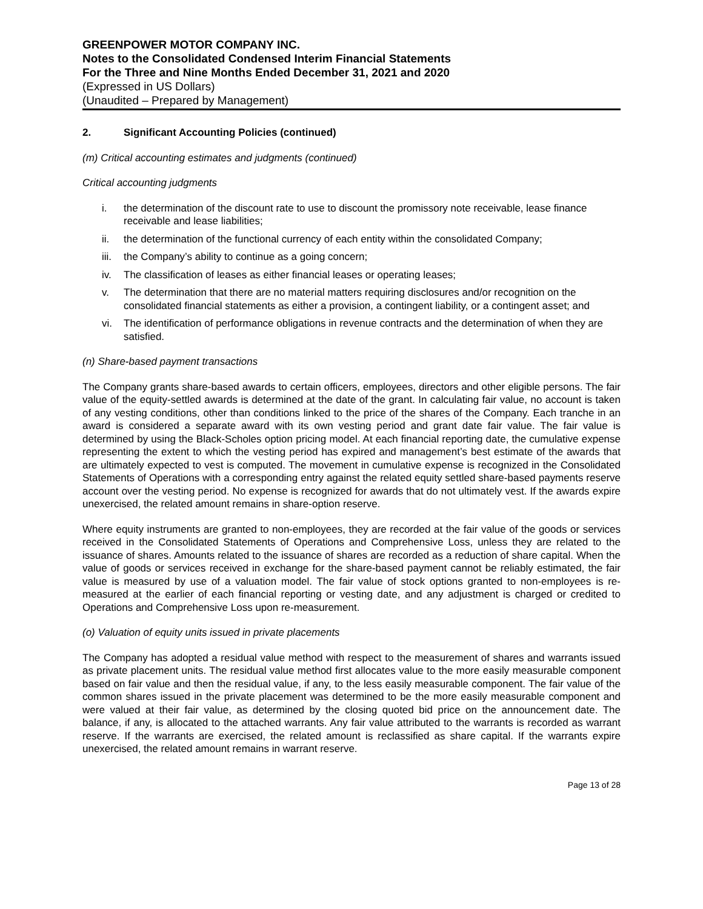GREENPOWER MOTOR COMPANY INC.
Notes to the Consolidated Condensed Interim Financial Statements
For the Three and Nine Months Ended December 31, 2021 and 2020
(Expressed in US Dollars)
(Unaudited – Prepared by Management)
2. Significant Accounting Policies (continued)
(m) Critical accounting estimates and judgments (continued)
Critical accounting judgments
i. the determination of the discount rate to use to discount the promissory note receivable, lease finance receivable and lease liabilities;
ii. the determination of the functional currency of each entity within the consolidated Company;
iii.
the Company’s ability to continue as a going concern;
iv. The classification of leases as either financial leases or operating leases;
v. The determination that there are no material matters requiring disclosures and/or recognition on the consolidated financial statements as either a provision, a contingent liability, or a contingent asset; and
vi. The identification of performance obligations in revenue contracts and the determination of when they are satisfied.
(n) Share-based payment transactions
The Company grants share-based awards to certain officers, employees, directors and other eligible persons. The fair value of the equity-settled awards is determined at the date of the grant. In calculating fair value, no account is taken of any vesting conditions, other than conditions linked to the price of the shares of the Company. Each tranche in an award is considered a separate award with its own vesting period and grant date fair value. The fair value is determined by using the Black-Scholes option pricing model. At each financial reporting date, the cumulative expense representing the extent to which the vesting period has expired and management’s best estimate of the awards that are ultimately expected to vest is computed. The movement in cumulative expense is recognized in the Consolidated Statements of Operations with a corresponding entry against the related equity settled share-based payments reserve account over the vesting period. No expense is recognized for awards that do not ultimately vest. If the awards expire unexercised, the related amount remains in share-option reserve.
Where equity instruments are granted to non-employees, they are recorded at the fair value of the goods or services received in the Consolidated Statements of Operations and Comprehensive Loss, unless they are related to the issuance of shares. Amounts related to the issuance of shares are recorded as a reduction of share capital. When the value of goods or services received in exchange for the share-based payment cannot be reliably estimated, the fair value is measured by use of a valuation model. The fair value of stock options granted to non-employees is re-measured at the earlier of each financial reporting or vesting date, and any adjustment is charged or credited to Operations and Comprehensive Loss upon re-measurement.
(o) Valuation of equity units issued in private placements
The Company has adopted a residual value method with respect to the measurement of shares and warrants issued as private placement units. The residual value method first allocates value to the more easily measurable component based on fair value and then the residual value, if any, to the less easily measurable component. The fair value of the common shares issued in the private placement was determined to be the more easily measurable component and were valued at their fair value, as determined by the closing quoted bid price on the announcement date. The balance, if any, is allocated to the attached warrants. Any fair value attributed to the warrants is recorded as warrant reserve. If the warrants are exercised, the related amount is reclassified as share capital. If the warrants expire unexercised, the related amount remains in warrant reserve.
Page 13 of 28